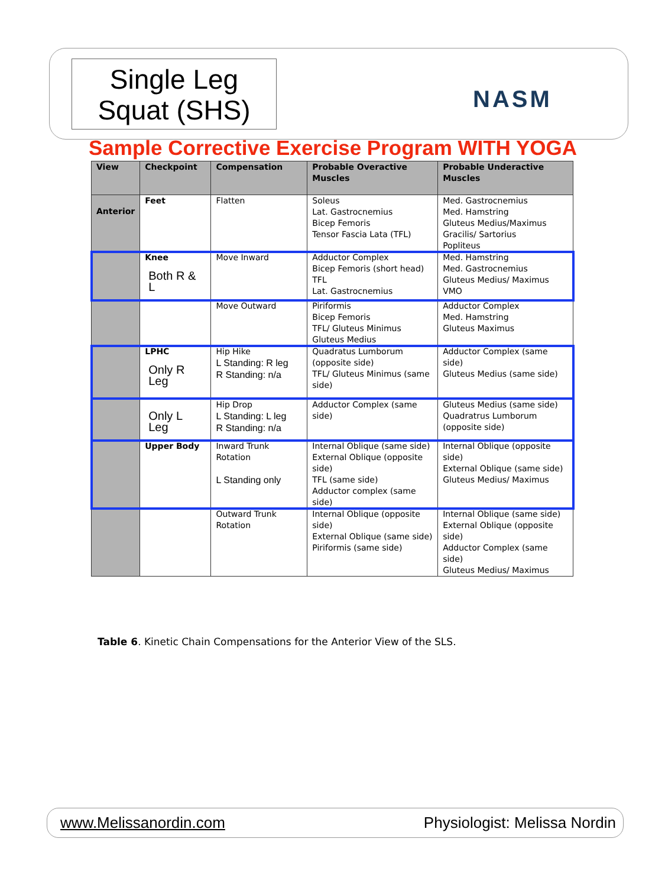Single Leg
Squat (SHS)
NASM
Sample Corrective Exercise Program WITH YOGA
| View | Checkpoint | Compensation | Probable Overactive Muscles | Probable Underactive Muscles |
| --- | --- | --- | --- | --- |
| Anterior | Feet | Flatten | Soleus Lat. Gastrocnemius Bicep Femoris Tensor Fascia Lata (TFL) | Med. Gastrocnemius Med. Hamstring Gluteus Medius/Maximus Gracilis/ Sartorius Popliteus |
| | Knee Both R & L | Move Inward | Adductor Complex Bicep Femoris (short head) TFL Lat. Gastrocnemius | Med. Hamstring Med. Gastrocnemius Gluteus Medius/ Maximus VMO |
| | | Move Outward | Piriformis Bicep Femoris TFL/ Gluteus Minimus Gluteus Medius | Adductor Complex Med. Hamstring Gluteus Maximus |
| | LPHC Only R Leg Only L Leg | Hip Hike L Standing: R leg R Standing: n/a | Quadratus Lumborum (opposite side) TFL/ Gluteus Minimus (same side) | Adductor Complex (same side) Gluteus Medius (same side) |
| | | Hip Drop L Standing: L leg R Standing: n/a | Adductor Complex (same side) | Gluteus Medius (same side) Quadratrus Lumborum (opposite side) |
| | Upper Body | Inward Trunk Rotation L Standing only | Internal Oblique (same side) External Oblique (opposite side) TFL (same side) Adductor complex (same side) | Internal Oblique (opposite side) External Oblique (same side) Gluteus Medius/ Maximus |
| | | Outward Trunk Rotation | Internal Oblique (opposite side) External Oblique (same side) Piriformis (same side) | Internal Oblique (same side) External Oblique (opposite side) Adductor Complex (same side) Gluteus Medius/ Maximus |
Table 6. Kinetic Chain Compensations for the Anterior View of the SLS.
www.Melissanordin.com Physiologist: Melissa Nordin